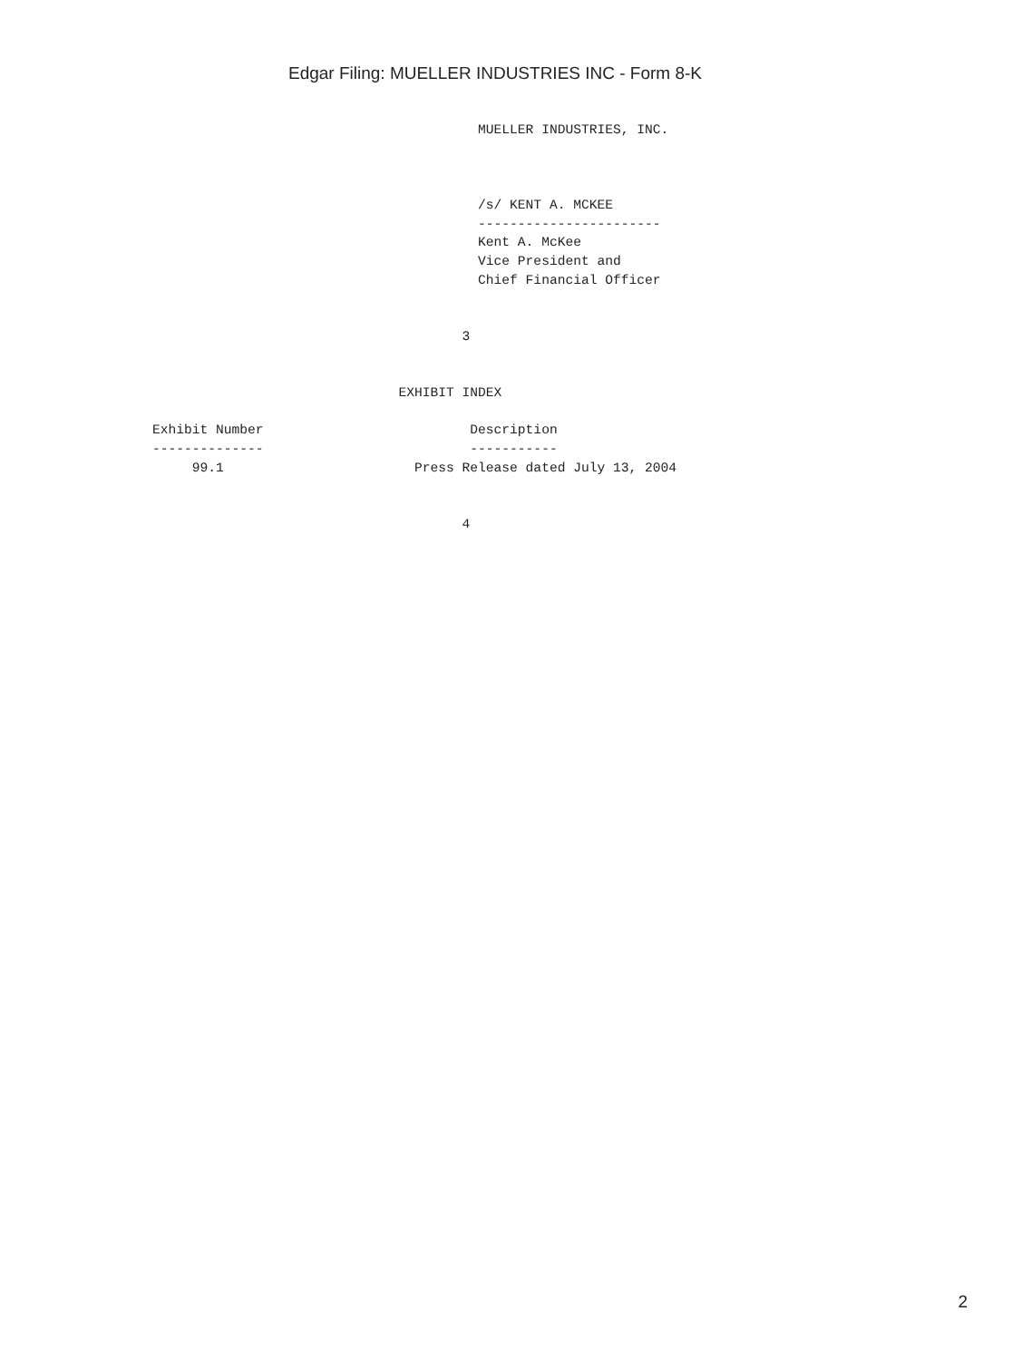Edgar Filing: MUELLER INDUSTRIES INC - Form 8-K
                                         MUELLER INDUSTRIES, INC.



                                         /s/ KENT A. MCKEE
                                         -----------------------
                                         Kent A. McKee
                                         Vice President and
                                         Chief Financial Officer


                                       3


                               EXHIBIT INDEX

Exhibit Number                          Description
--------------                          -----------
     99.1                        Press Release dated July 13, 2004


                                       4
2